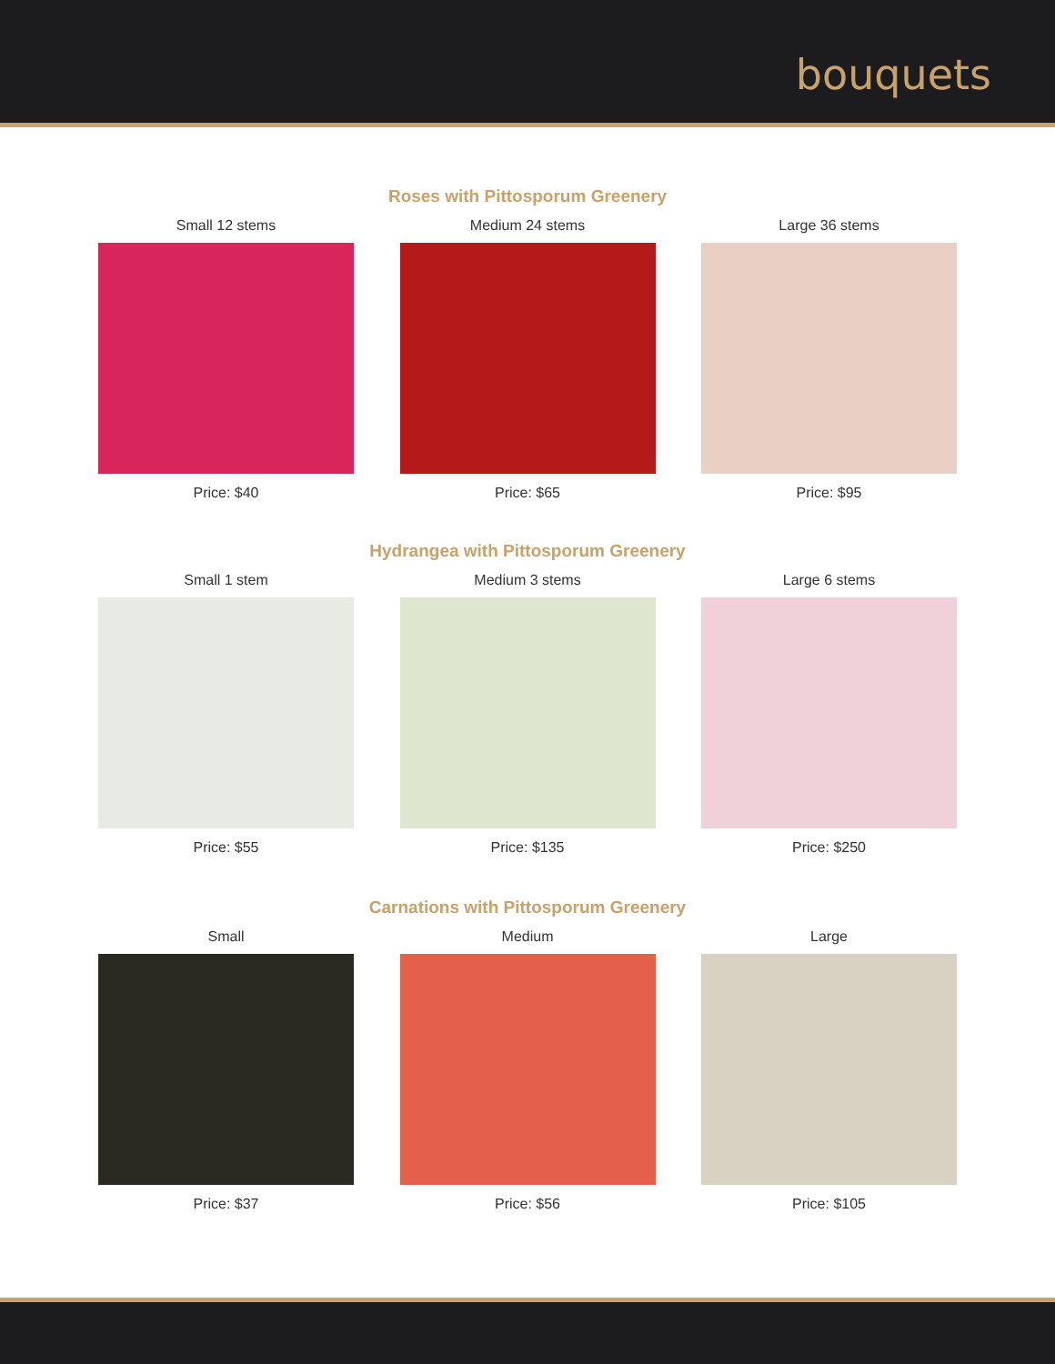bouquets
Roses with Pittosporum Greenery
Small 12 stems
Price: $40
Medium 24 stems
Price: $65
Large 36 stems
Price: $95
Hydrangea with Pittosporum Greenery
Small 1 stem
Price: $55
Medium 3 stems
Price: $135
Large 6 stems
Price: $250
Carnations with Pittosporum Greenery
Small
Price: $37
Medium
Price: $56
Large
Price: $105